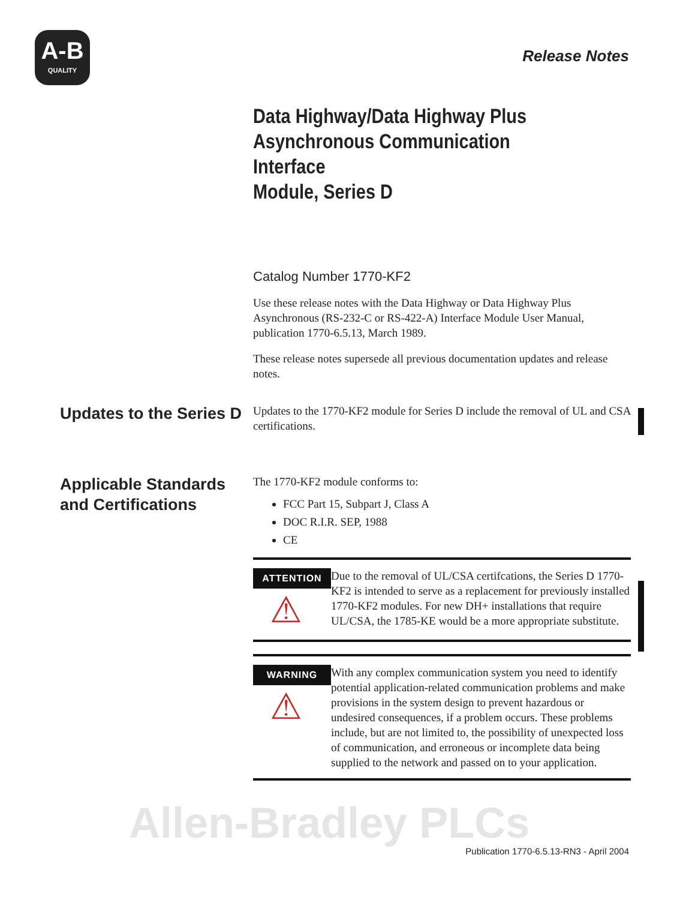A-B
QUALITY
Release Notes
Data Highway/Data Highway Plus
Asynchronous Communication Interface
Module, Series D
Catalog Number 1770-KF2
Use these release notes with the Data Highway or Data Highway Plus Asynchronous (RS-232-C or RS-422-A) Interface Module User Manual, publication 1770-6.5.13, March 1989.
These release notes supersede all previous documentation updates and release notes.
Updates to the Series D
Updates to the 1770-KF2 module for Series D include the removal of UL and CSA certifications.
Applicable Standards and Certifications
The 1770-KF2 module conforms to:
FCC Part 15, Subpart J, Class A
DOC R.I.R. SEP, 1988
CE
ATTENTION
⚠
Due to the removal of UL/CSA certifcations, the Series D 1770-KF2 is intended to serve as a replacement for previously installed 1770-KF2 modules. For new DH+ installations that require UL/CSA, the 1785-KE would be a more appropriate substitute.
WARNING
⚠
With any complex communication system you need to identify potential application-related communication problems and make provisions in the system design to prevent hazardous or undesired consequences, if a problem occurs. These problems include, but are not limited to, the possibility of unexpected loss of communication, and erroneous or incomplete data being supplied to the network and passed on to your application.
Allen-Bradley PLCs
Publication 1770-6.5.13-RN3 - April 2004